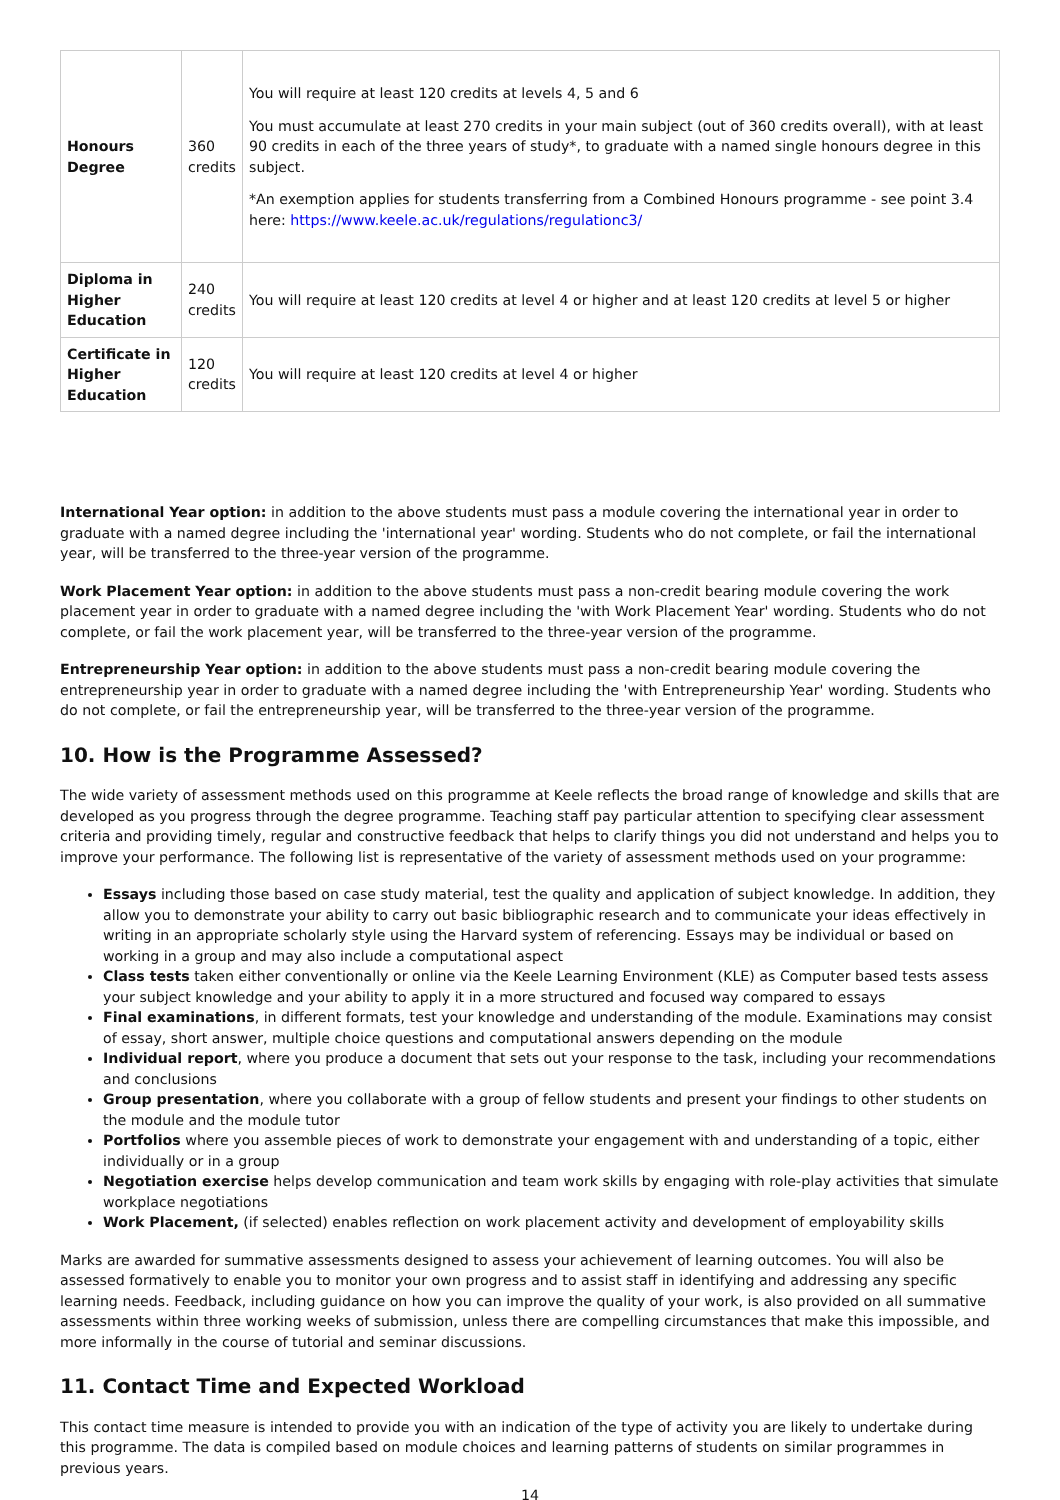| Honours Degree | 360 credits | You will require at least 120 credits at levels 4, 5 and 6 You must accumulate at least 270 credits in your main subject (out of 360 credits overall), with at least 90 credits in each of the three years of study*, to graduate with a named single honours degree in this subject. *An exemption applies for students transferring from a Combined Honours programme - see point 3.4 here: https://www.keele.ac.uk/regulations/regulationc3/ |
| Diploma in Higher Education | 240 credits | You will require at least 120 credits at level 4 or higher and at least 120 credits at level 5 or higher |
| Certificate in Higher Education | 120 credits | You will require at least 120 credits at level 4 or higher |
International Year option: in addition to the above students must pass a module covering the international year in order to graduate with a named degree including the 'international year' wording. Students who do not complete, or fail the international year, will be transferred to the three-year version of the programme.
Work Placement Year option: in addition to the above students must pass a non-credit bearing module covering the work placement year in order to graduate with a named degree including the 'with Work Placement Year' wording. Students who do not complete, or fail the work placement year, will be transferred to the three-year version of the programme.
Entrepreneurship Year option: in addition to the above students must pass a non-credit bearing module covering the entrepreneurship year in order to graduate with a named degree including the 'with Entrepreneurship Year' wording. Students who do not complete, or fail the entrepreneurship year, will be transferred to the three-year version of the programme.
10. How is the Programme Assessed?
The wide variety of assessment methods used on this programme at Keele reflects the broad range of knowledge and skills that are developed as you progress through the degree programme. Teaching staff pay particular attention to specifying clear assessment criteria and providing timely, regular and constructive feedback that helps to clarify things you did not understand and helps you to improve your performance. The following list is representative of the variety of assessment methods used on your programme:
Essays including those based on case study material, test the quality and application of subject knowledge. In addition, they allow you to demonstrate your ability to carry out basic bibliographic research and to communicate your ideas effectively in writing in an appropriate scholarly style using the Harvard system of referencing. Essays may be individual or based on working in a group and may also include a computational aspect
Class tests taken either conventionally or online via the Keele Learning Environment (KLE) as Computer based tests assess your subject knowledge and your ability to apply it in a more structured and focused way compared to essays
Final examinations, in different formats, test your knowledge and understanding of the module. Examinations may consist of essay, short answer, multiple choice questions and computational answers depending on the module
Individual report, where you produce a document that sets out your response to the task, including your recommendations and conclusions
Group presentation, where you collaborate with a group of fellow students and present your findings to other students on the module and the module tutor
Portfolios where you assemble pieces of work to demonstrate your engagement with and understanding of a topic, either individually or in a group
Negotiation exercise helps develop communication and team work skills by engaging with role-play activities that simulate workplace negotiations
Work Placement, (if selected) enables reflection on work placement activity and development of employability skills
Marks are awarded for summative assessments designed to assess your achievement of learning outcomes. You will also be assessed formatively to enable you to monitor your own progress and to assist staff in identifying and addressing any specific learning needs. Feedback, including guidance on how you can improve the quality of your work, is also provided on all summative assessments within three working weeks of submission, unless there are compelling circumstances that make this impossible, and more informally in the course of tutorial and seminar discussions.
11. Contact Time and Expected Workload
This contact time measure is intended to provide you with an indication of the type of activity you are likely to undertake during this programme. The data is compiled based on module choices and learning patterns of students on similar programmes in previous years.
14